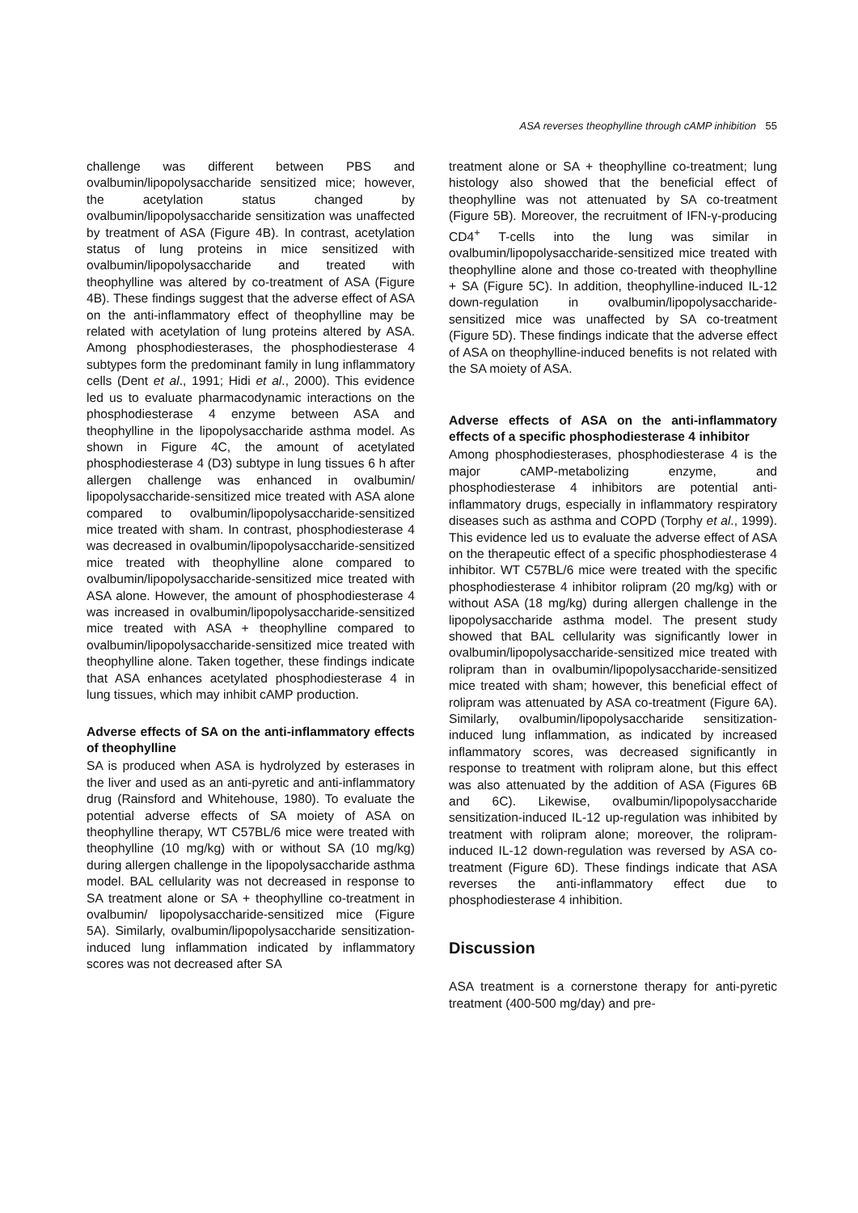ASA reverses theophylline through cAMP inhibition 55
challenge was different between PBS and ovalbumin/lipopolysaccharide sensitized mice; however, the acetylation status changed by ovalbumin/lipopolysaccharide sensitization was unaffected by treatment of ASA (Figure 4B). In contrast, acetylation status of lung proteins in mice sensitized with ovalbumin/lipopolysaccharide and treated with theophylline was altered by co-treatment of ASA (Figure 4B). These findings suggest that the adverse effect of ASA on the anti-inflammatory effect of theophylline may be related with acetylation of lung proteins altered by ASA. Among phosphodiesterases, the phosphodiesterase 4 subtypes form the predominant family in lung inflammatory cells (Dent et al., 1991; Hidi et al., 2000). This evidence led us to evaluate pharmacodynamic interactions on the phosphodiesterase 4 enzyme between ASA and theophylline in the lipopolysaccharide asthma model. As shown in Figure 4C, the amount of acetylated phosphodiesterase 4 (D3) subtype in lung tissues 6 h after allergen challenge was enhanced in ovalbumin/ lipopolysaccharide-sensitized mice treated with ASA alone compared to ovalbumin/lipopolysaccharide-sensitized mice treated with sham. In contrast, phosphodiesterase 4 was decreased in ovalbumin/lipopolysaccharide-sensitized mice treated with theophylline alone compared to ovalbumin/lipopolysaccharide-sensitized mice treated with ASA alone. However, the amount of phosphodiesterase 4 was increased in ovalbumin/lipopolysaccharide-sensitized mice treated with ASA + theophylline compared to ovalbumin/lipopolysaccharide-sensitized mice treated with theophylline alone. Taken together, these findings indicate that ASA enhances acetylated phosphodiesterase 4 in lung tissues, which may inhibit cAMP production.
Adverse effects of SA on the anti-inflammatory effects of theophylline
SA is produced when ASA is hydrolyzed by esterases in the liver and used as an anti-pyretic and anti-inflammatory drug (Rainsford and Whitehouse, 1980). To evaluate the potential adverse effects of SA moiety of ASA on theophylline therapy, WT C57BL/6 mice were treated with theophylline (10 mg/kg) with or without SA (10 mg/kg) during allergen challenge in the lipopolysaccharide asthma model. BAL cellularity was not decreased in response to SA treatment alone or SA + theophylline co-treatment in ovalbumin/ lipopolysaccharide-sensitized mice (Figure 5A). Similarly, ovalbumin/lipopolysaccharide sensitization-induced lung inflammation indicated by inflammatory scores was not decreased after SA
treatment alone or SA + theophylline co-treatment; lung histology also showed that the beneficial effect of theophylline was not attenuated by SA co-treatment (Figure 5B). Moreover, the recruitment of IFN-γ-producing CD4<sup>+</sup> T-cells into the lung was similar in ovalbumin/lipopolysaccharide-sensitized mice treated with theophylline alone and those co-treated with theophylline + SA (Figure 5C). In addition, theophylline-induced IL-12 down-regulation in ovalbumin/lipopolysaccharide-sensitized mice was unaffected by SA co-treatment (Figure 5D). These findings indicate that the adverse effect of ASA on theophylline-induced benefits is not related with the SA moiety of ASA.
Adverse effects of ASA on the anti-inflammatory effects of a specific phosphodiesterase 4 inhibitor
Among phosphodiesterases, phosphodiesterase 4 is the major cAMP-metabolizing enzyme, and phosphodiesterase 4 inhibitors are potential anti-inflammatory drugs, especially in inflammatory respiratory diseases such as asthma and COPD (Torphy et al., 1999). This evidence led us to evaluate the adverse effect of ASA on the therapeutic effect of a specific phosphodiesterase 4 inhibitor. WT C57BL/6 mice were treated with the specific phosphodiesterase 4 inhibitor rolipram (20 mg/kg) with or without ASA (18 mg/kg) during allergen challenge in the lipopolysaccharide asthma model. The present study showed that BAL cellularity was significantly lower in ovalbumin/lipopolysaccharide-sensitized mice treated with rolipram than in ovalbumin/lipopolysaccharide-sensitized mice treated with sham; however, this beneficial effect of rolipram was attenuated by ASA co-treatment (Figure 6A). Similarly, ovalbumin/lipopolysaccharide sensitization-induced lung inflammation, as indicated by increased inflammatory scores, was decreased significantly in response to treatment with rolipram alone, but this effect was also attenuated by the addition of ASA (Figures 6B and 6C). Likewise, ovalbumin/lipopolysaccharide sensitization-induced IL-12 up-regulation was inhibited by treatment with rolipram alone; moreover, the rolipram-induced IL-12 down-regulation was reversed by ASA co-treatment (Figure 6D). These findings indicate that ASA reverses the anti-inflammatory effect due to phosphodiesterase 4 inhibition.
Discussion
ASA treatment is a cornerstone therapy for anti-pyretic treatment (400-500 mg/day) and pre-